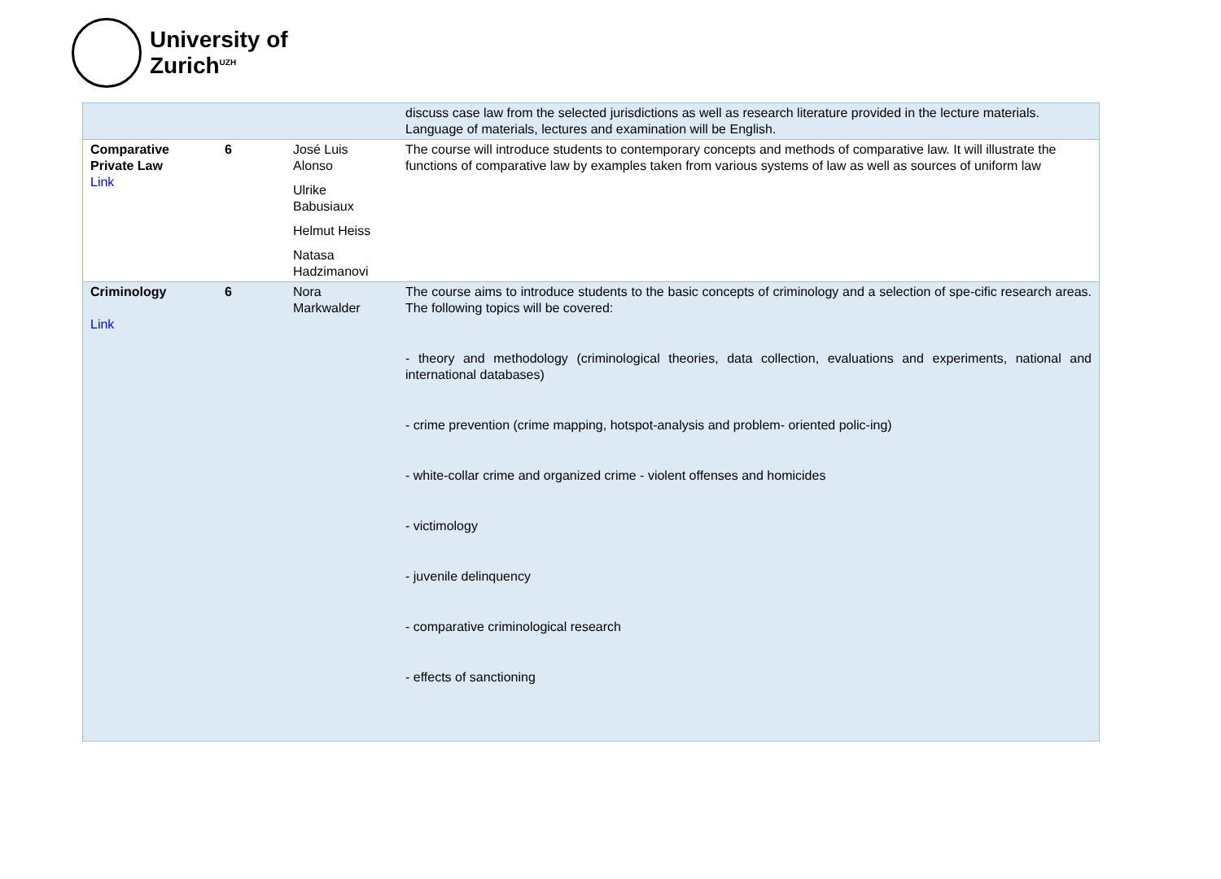University of
Zurich<sup>UZH</sup>
| | | | discuss case law from the selected jurisdictions as well as research literature provided in the lecture materials. Language of materials, lectures and examination will be English. |
| Comparative Private Law Link | 6 | José Luis Alonso Ulrike Babusiaux Helmut Heiss Natasa Hadzimanovi | The course will introduce students to contemporary concepts and methods of comparative law. It will illustrate the functions of comparative law by examples taken from various systems of law as well as sources of uniform law |
| Criminology Link | 6 | Nora Markwalder | The course aims to introduce students to the basic concepts of criminology and a selection of spe-cific research areas. The following topics will be covered: - theory and methodology (criminological theories, data collection, evaluations and experiments, national and international databases) - crime prevention (crime mapping, hotspot-analysis and problem- oriented polic-ing) - white-collar crime and organized crime - violent offenses and homicides - victimology - juvenile delinquency - comparative criminological research - effects of sanctioning |